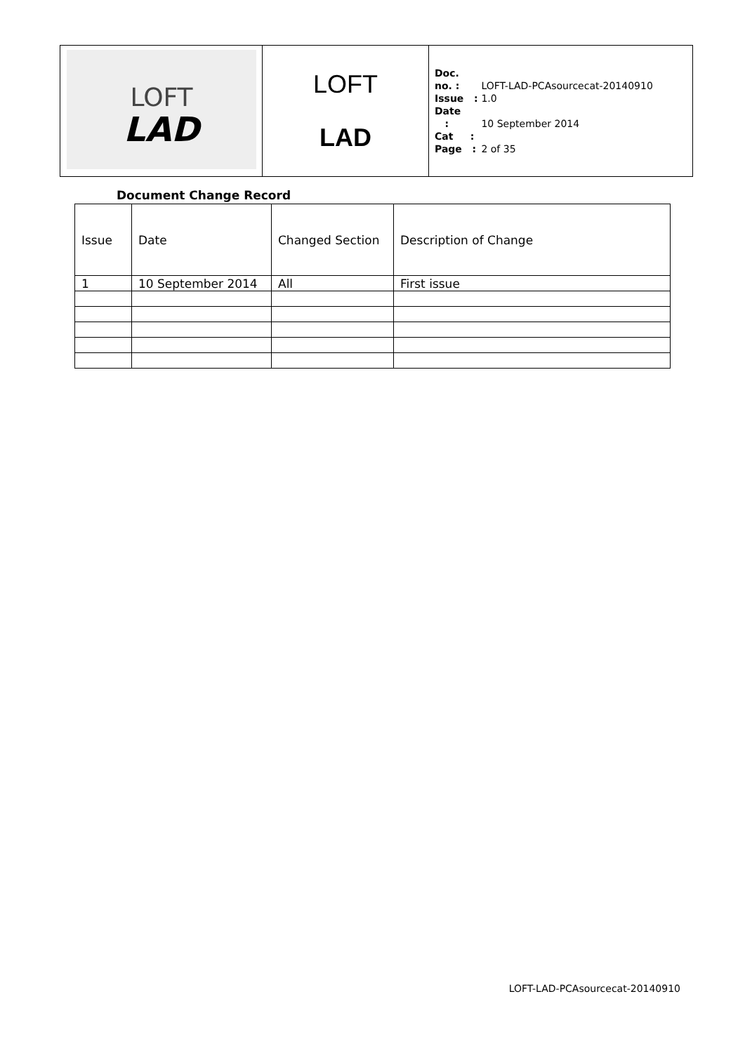| LOFT LAD | LOFT LAD | Doc. no. : LOFT-LAD-PCAsourcecat-20140910 Issue : 1.0 Date : 10 September 2014 Cat : Page : 2 of 35 |
Document Change Record
| Issue | Date | Changed Section | Description of Change |
| 1 | 10 September 2014 | All | First issue |
LOFT-LAD-PCAsourcecat-20140910